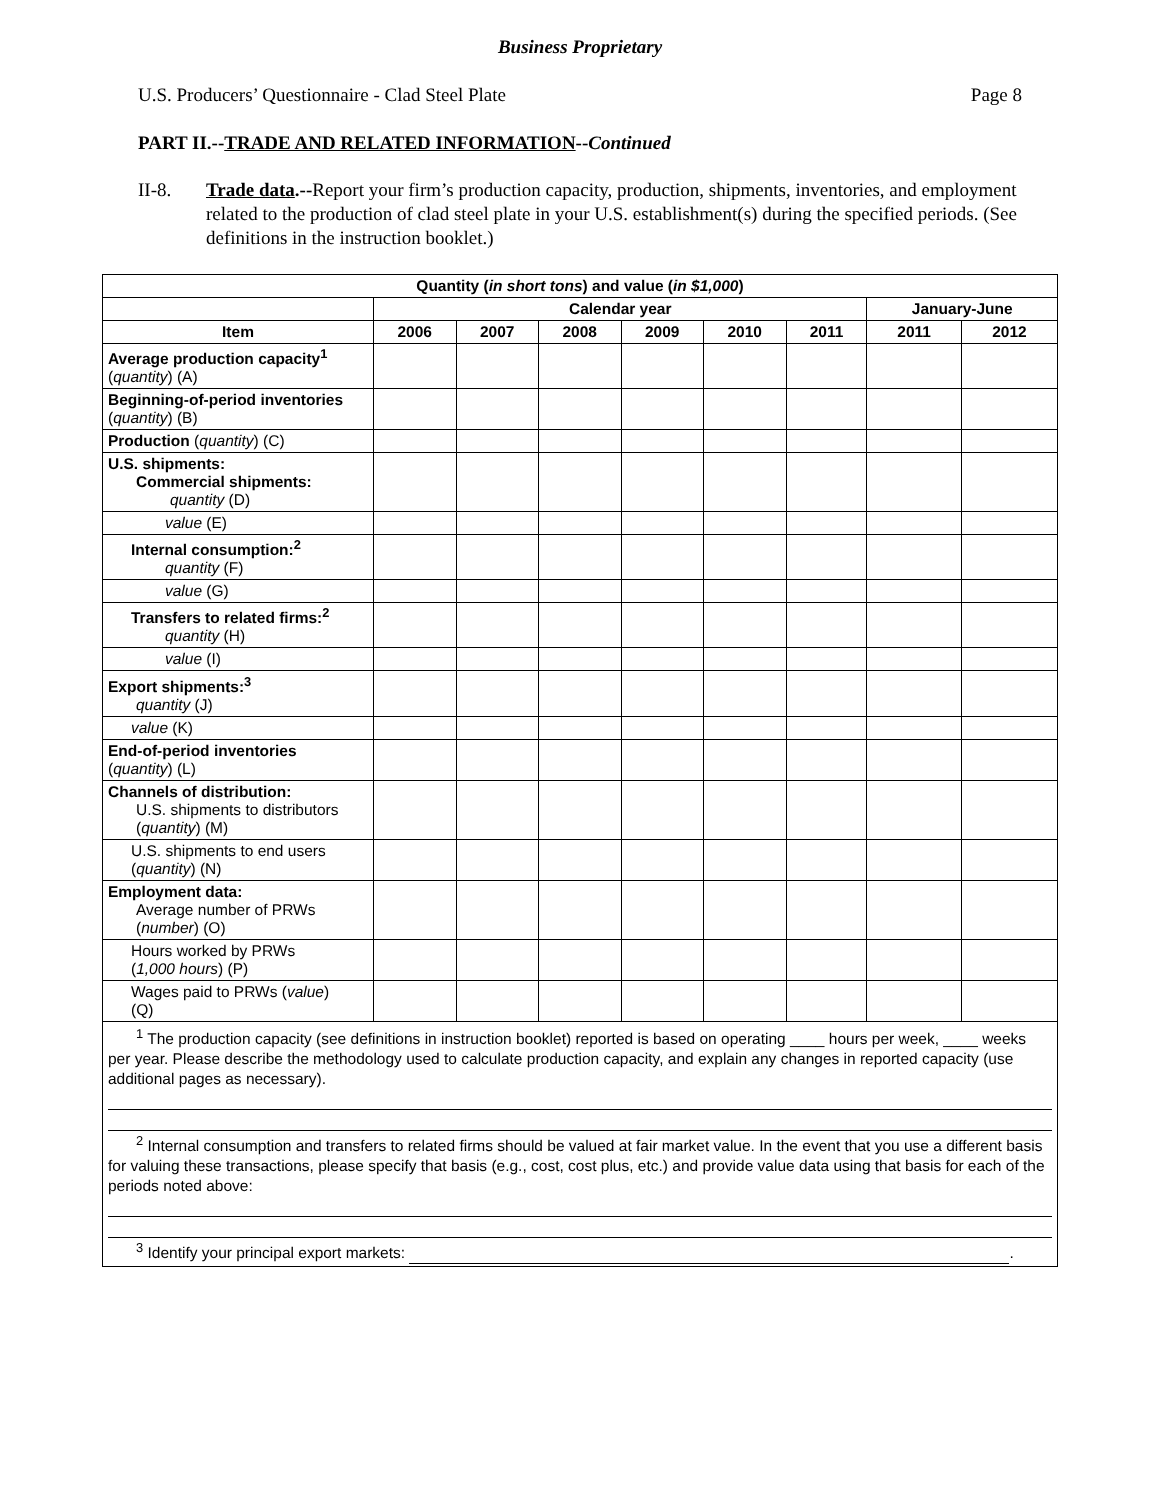Business Proprietary
U.S. Producers’ Questionnaire - Clad Steel Plate Page 8
PART II.--TRADE AND RELATED INFORMATION--Continued
II-8. Trade data.--Report your firm’s production capacity, production, shipments, inventories, and employment related to the production of clad steel plate in your U.S. establishment(s) during the specified periods. (See definitions in the instruction booklet.)
| Quantity ( in short tons ) and value ( in $1,000 ) | | | | | | | | |
| --- | --- | --- | --- | --- | --- | --- | --- | --- |
| | Calendar year | | | | | | January-June | |
| Item | 2006 | 2007 | 2008 | 2009 | 2010 | 2011 | 2011 | 2012 |
| Average production capacity<sup>1</sup> ( quantity ) (A) | | | | | | | | |
| Beginning-of-period inventories ( quantity ) (B) | | | | | | | | |
| Production ( quantity ) (C) | | | | | | | | |
| U.S. shipments: Commercial shipments: quantity (D) | | | | | | | | |
| value (E) | | | | | | | | |
| Internal consumption:<sup>2</sup> quantity (F) | | | | | | | | |
| value (G) | | | | | | | | |
| Transfers to related firms:<sup>2</sup> quantity (H) | | | | | | | | |
| value (I) | | | | | | | | |
| Export shipments:<sup>3</sup> quantity (J) | | | | | | | | |
| value (K) | | | | | | | | |
| End-of-period inventories ( quantity ) (L) | | | | | | | | |
| Channels of distribution: U.S. shipments to distributors ( quantity ) (M) | | | | | | | | |
| U.S. shipments to end users ( quantity ) (N) | | | | | | | | |
| Employment data: Average number of PRWs ( number ) (O) | | | | | | | | |
| Hours worked by PRWs ( 1,000 hours ) (P) | | | | | | | | |
| Wages paid to PRWs ( value ) (Q) | | | | | | | | |
| <sup>1</sup> The production capacity (see definitions in instruction booklet) reported is based on operating ____ hours per week, ____ weeks per year. Please describe the methodology used to calculate production capacity, and explain any changes in reported capacity (use additional pages as necessary). <sup>2</sup> Internal consumption and transfers to related firms should be valued at fair market value. In the event that you use a different basis for valuing these transactions, please specify that basis (e.g., cost, cost plus, etc.) and provide value data using that basis for each of the periods noted above: <sup>3</sup> Identify your principal export markets: . | | | | | | | | |